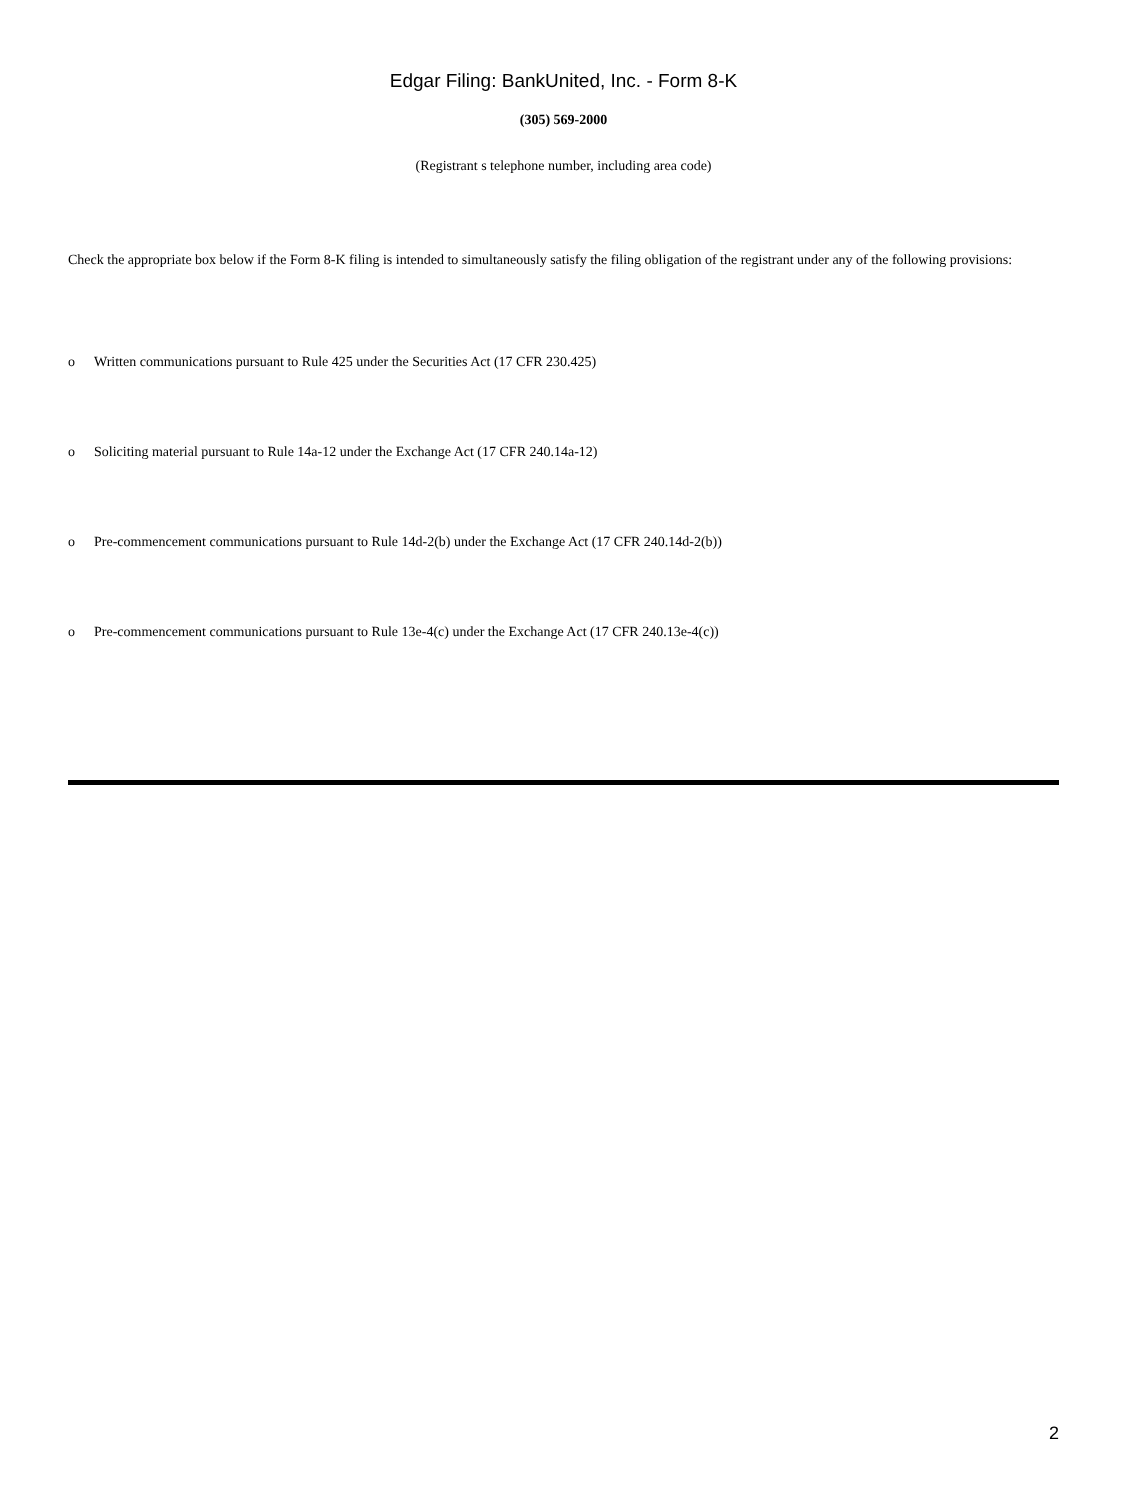Edgar Filing: BankUnited, Inc. - Form 8-K
(305) 569-2000
(Registrant s telephone number, including area code)
Check the appropriate box below if the Form 8-K filing is intended to simultaneously satisfy the filing obligation of the registrant under any of the following provisions:
o Written communications pursuant to Rule 425 under the Securities Act (17 CFR 230.425)
o Soliciting material pursuant to Rule 14a-12 under the Exchange Act (17 CFR 240.14a-12)
o Pre-commencement communications pursuant to Rule 14d-2(b) under the Exchange Act (17 CFR 240.14d-2(b))
o Pre-commencement communications pursuant to Rule 13e-4(c) under the Exchange Act (17 CFR 240.13e-4(c))
2